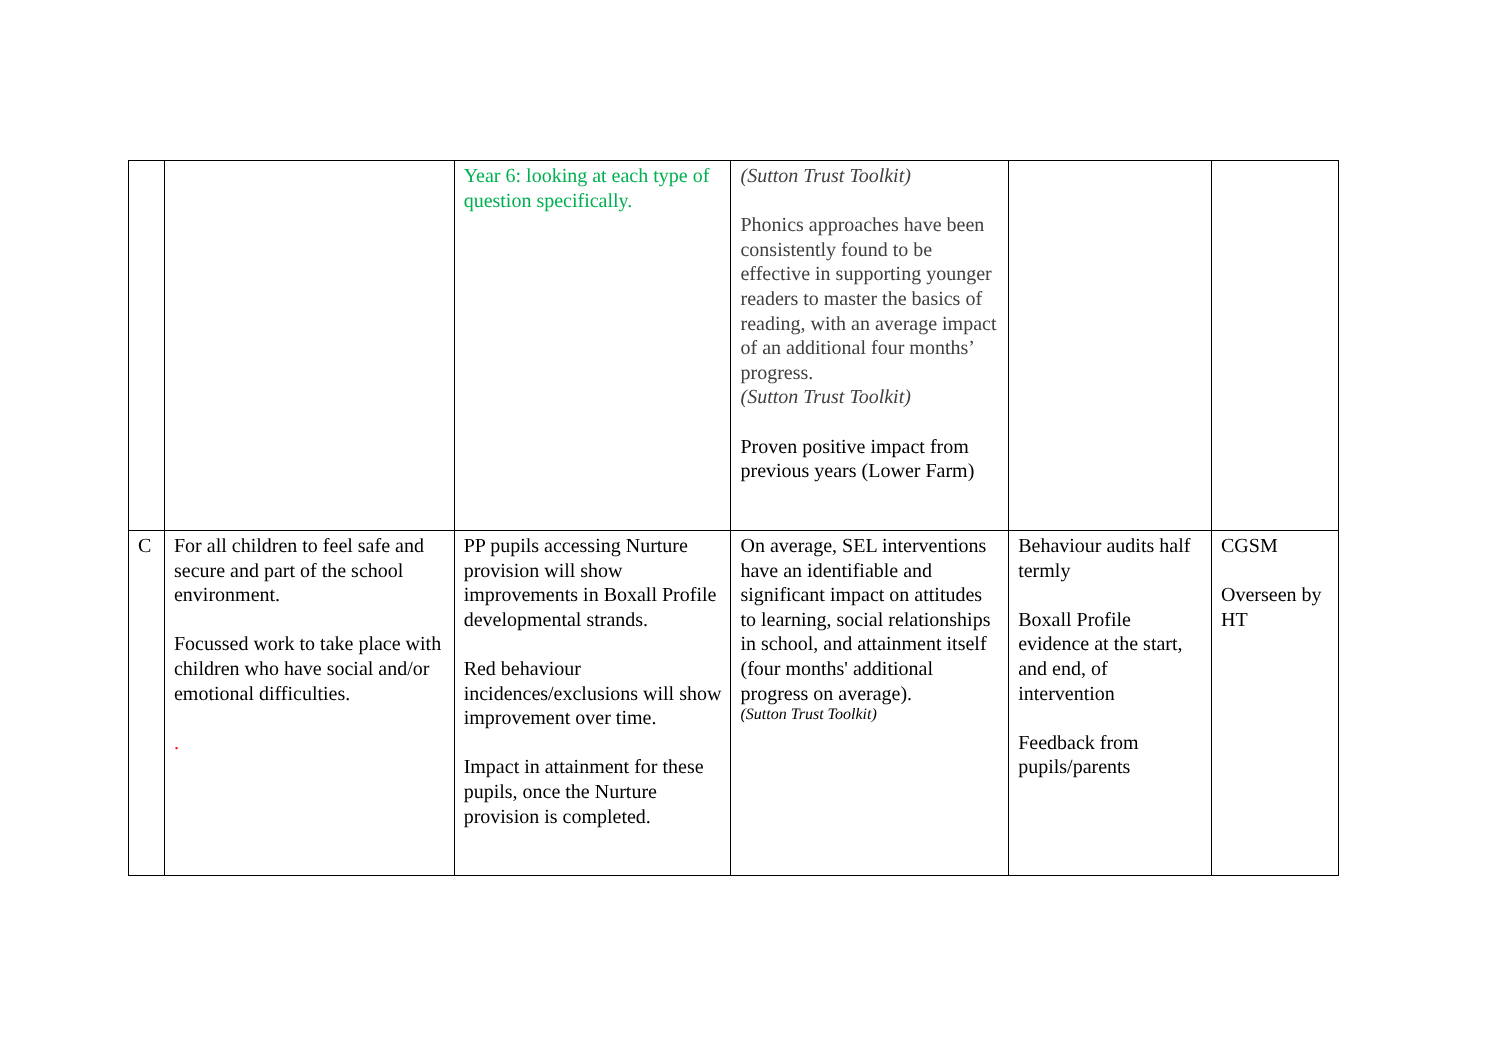| | | Year 6: looking at each type of question specifically. | (Sutton Trust Toolkit) Phonics approaches have been consistently found to be effective in supporting younger readers to master the basics of reading, with an average impact of an additional four months’ progress. (Sutton Trust Toolkit) Proven positive impact from previous years (Lower Farm) | | |
| C | For all children to feel safe and secure and part of the school environment. Focussed work to take place with children who have social and/or emotional difficulties. . | PP pupils accessing Nurture provision will show improvements in Boxall Profile developmental strands. Red behaviour incidences/exclusions will show improvement over time. Impact in attainment for these pupils, once the Nurture provision is completed. | On average, SEL interventions have an identifiable and significant impact on attitudes to learning, social relationships in school, and attainment itself (four months' additional progress on average). (Sutton Trust Toolkit) | Behaviour audits half termly Boxall Profile evidence at the start, and end, of intervention Feedback from pupils/parents | CGSM Overseen by HT |